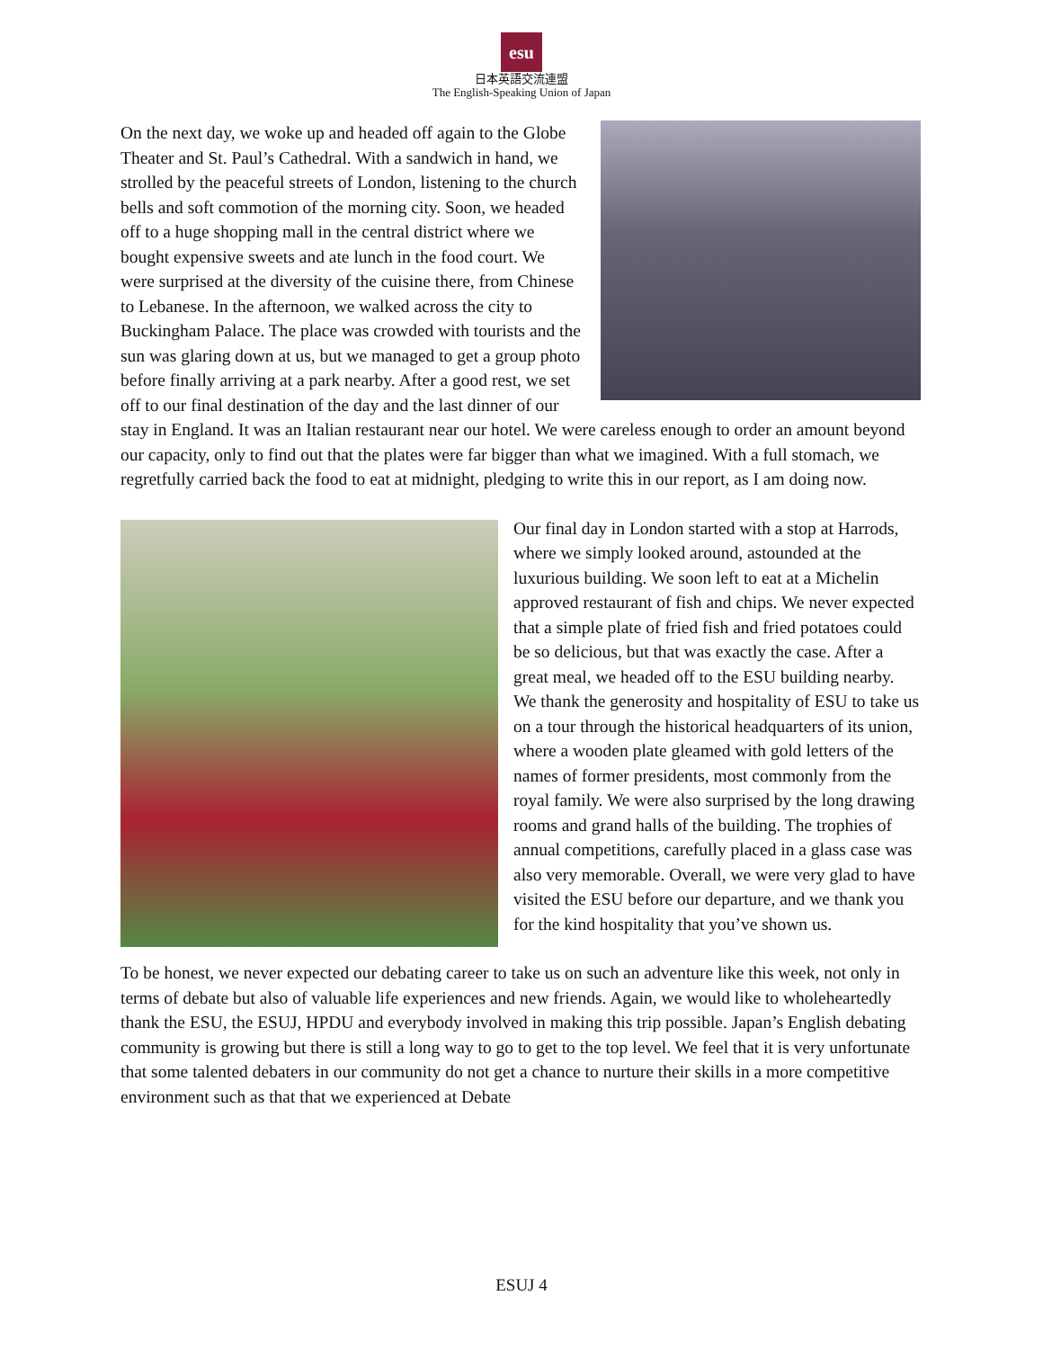esu
日本英語交流連盟
The English-Speaking Union of Japan
On the next day, we woke up and headed off again to the Globe Theater and St. Paul’s Cathedral. With a sandwich in hand, we strolled by the peaceful streets of London, listening to the church bells and soft commotion of the morning city. Soon, we headed off to a huge shopping mall in the central district where we bought expensive sweets and ate lunch in the food court. We were surprised at the diversity of the cuisine there, from Chinese to Lebanese. In the afternoon, we walked across the city to Buckingham Palace. The place was crowded with tourists and the sun was glaring down at us, but we managed to get a group photo before finally arriving at a park nearby. After a good rest, we set off to our final destination of the day and the last dinner of our stay in England. It was an Italian restaurant near our hotel. We were careless enough to order an amount beyond our capacity, only to find out that the plates were far bigger than what we imagined. With a full stomach, we regretfully carried back the food to eat at midnight, pledging to write this in our report, as I am doing now.
Our final day in London started with a stop at Harrods, where we simply looked around, astounded at the luxurious building. We soon left to eat at a Michelin approved restaurant of fish and chips. We never expected that a simple plate of fried fish and fried potatoes could be so delicious, but that was exactly the case. After a great meal, we headed off to the ESU building nearby. We thank the generosity and hospitality of ESU to take us on a tour through the historical headquarters of its union, where a wooden plate gleamed with gold letters of the names of former presidents, most commonly from the royal family. We were also surprised by the long drawing rooms and grand halls of the building. The trophies of annual competitions, carefully placed in a glass case was also very memorable. Overall, we were very glad to have visited the ESU before our departure, and we thank you for the kind hospitality that you’ve shown us.
To be honest, we never expected our debating career to take us on such an adventure like this week, not only in terms of debate but also of valuable life experiences and new friends. Again, we would like to wholeheartedly thank the ESU, the ESUJ, HPDU and everybody involved in making this trip possible. Japan’s English debating community is growing but there is still a long way to go to get to the top level. We feel that it is very unfortunate that some talented debaters in our community do not get a chance to nurture their skills in a more competitive environment such as that that we experienced at Debate
ESUJ 4